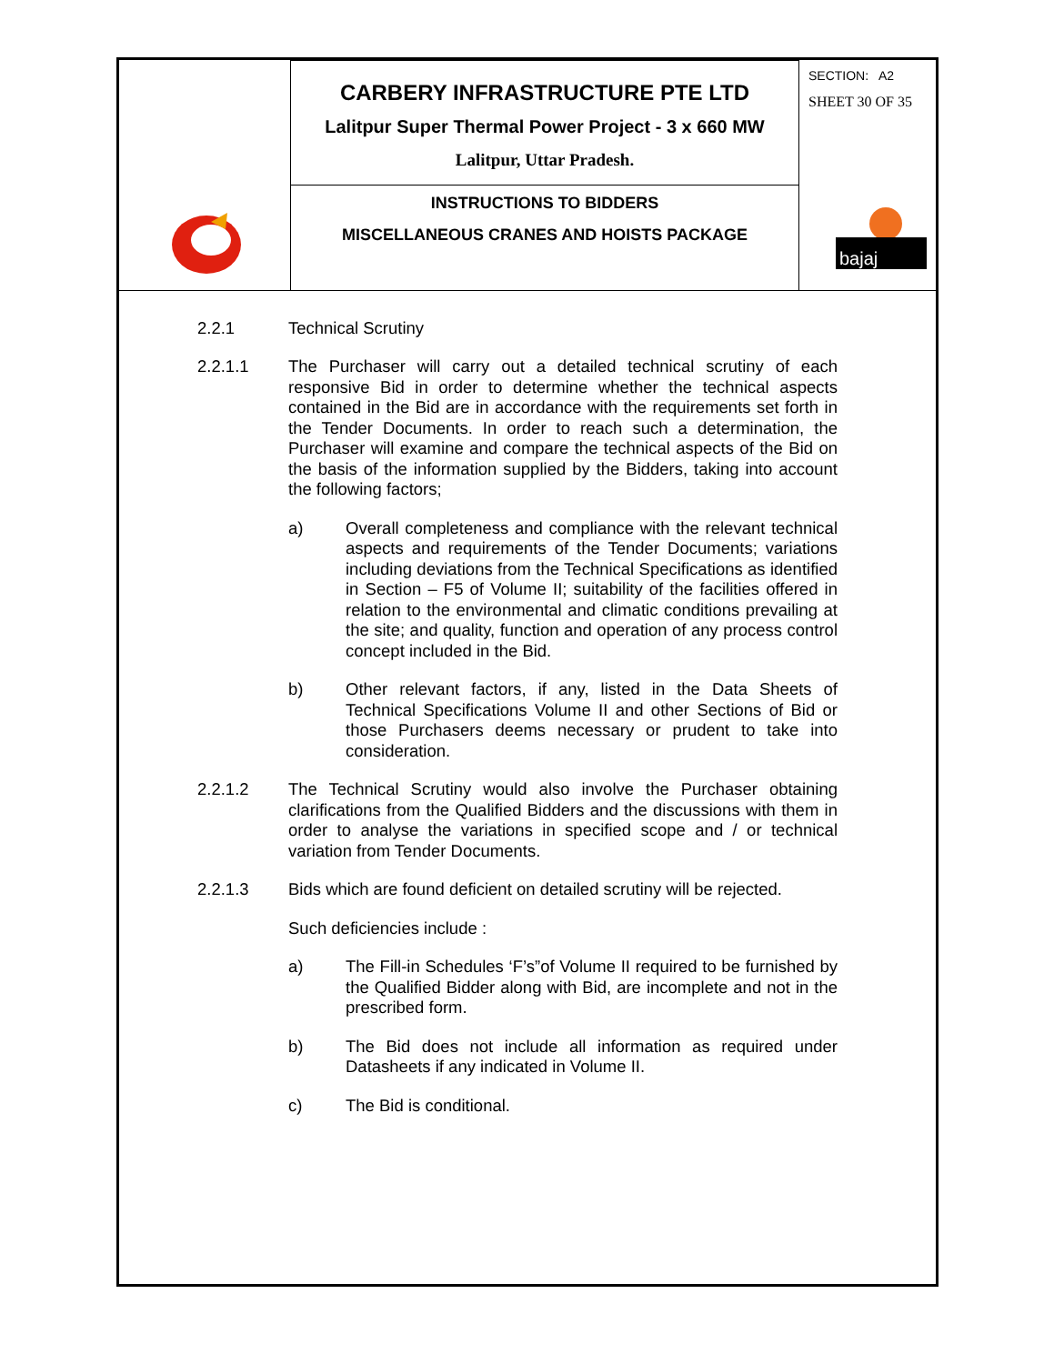| | CARBERY INFRASTRUCTURE PTE LTD Lalitpur Super Thermal Power Project - 3 x 660 MW Lalitpur, Uttar Pradesh. | SECTION: A2 SHEET 30 OF 35 bajaj |
| | INSTRUCTIONS TO BIDDERS MISCELLANEOUS CRANES AND HOISTS PACKAGE | |
2.2.1 Technical Scrutiny
2.2.1.1 The Purchaser will carry out a detailed technical scrutiny of each responsive Bid in order to determine whether the technical aspects contained in the Bid are in accordance with the requirements set forth in the Tender Documents. In order to reach such a determination, the Purchaser will examine and compare the technical aspects of the Bid on the basis of the information supplied by the Bidders, taking into account the following factors;
a) Overall completeness and compliance with the relevant technical aspects and requirements of the Tender Documents; variations including deviations from the Technical Specifications as identified in Section – F5 of Volume II; suitability of the facilities offered in relation to the environmental and climatic conditions prevailing at the site; and quality, function and operation of any process control concept included in the Bid.
b) Other relevant factors, if any, listed in the Data Sheets of Technical Specifications Volume II and other Sections of Bid or those Purchasers deems necessary or prudent to take into consideration.
2.2.1.2 The Technical Scrutiny would also involve the Purchaser obtaining clarifications from the Qualified Bidders and the discussions with them in order to analyse the variations in specified scope and / or technical variation from Tender Documents.
2.2.1.3 Bids which are found deficient on detailed scrutiny will be rejected.
Such deficiencies include :
a) The Fill-in Schedules ‘F’s”of Volume II required to be furnished by the Qualified Bidder along with Bid, are incomplete and not in the prescribed form.
b) The Bid does not include all information as required under Datasheets if any indicated in Volume II.
c) The Bid is conditional.